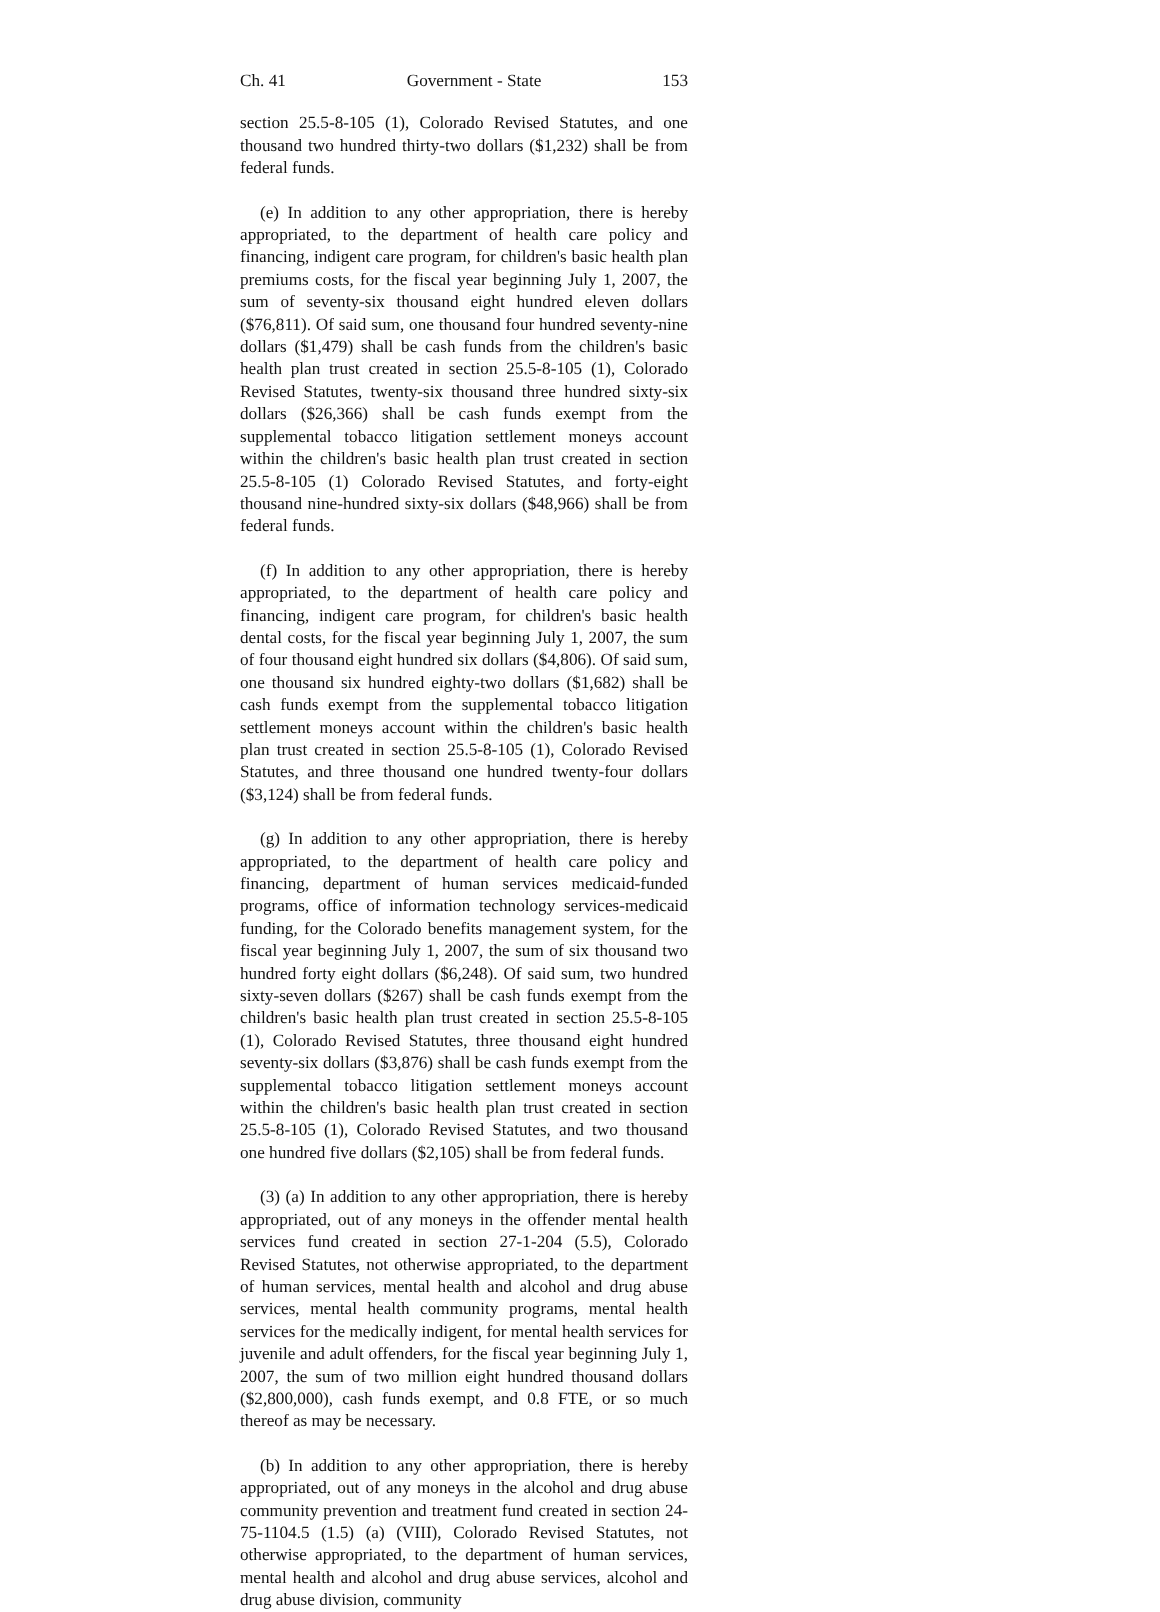Ch. 41 Government - State 153
section 25.5-8-105 (1), Colorado Revised Statutes, and one thousand two hundred thirty-two dollars ($1,232) shall be from federal funds.
(e) In addition to any other appropriation, there is hereby appropriated, to the department of health care policy and financing, indigent care program, for children's basic health plan premiums costs, for the fiscal year beginning July 1, 2007, the sum of seventy-six thousand eight hundred eleven dollars ($76,811). Of said sum, one thousand four hundred seventy-nine dollars ($1,479) shall be cash funds from the children's basic health plan trust created in section 25.5-8-105 (1), Colorado Revised Statutes, twenty-six thousand three hundred sixty-six dollars ($26,366) shall be cash funds exempt from the supplemental tobacco litigation settlement moneys account within the children's basic health plan trust created in section 25.5-8-105 (1) Colorado Revised Statutes, and forty-eight thousand nine-hundred sixty-six dollars ($48,966) shall be from federal funds.
(f) In addition to any other appropriation, there is hereby appropriated, to the department of health care policy and financing, indigent care program, for children's basic health dental costs, for the fiscal year beginning July 1, 2007, the sum of four thousand eight hundred six dollars ($4,806). Of said sum, one thousand six hundred eighty-two dollars ($1,682) shall be cash funds exempt from the supplemental tobacco litigation settlement moneys account within the children's basic health plan trust created in section 25.5-8-105 (1), Colorado Revised Statutes, and three thousand one hundred twenty-four dollars ($3,124) shall be from federal funds.
(g) In addition to any other appropriation, there is hereby appropriated, to the department of health care policy and financing, department of human services medicaid-funded programs, office of information technology services-medicaid funding, for the Colorado benefits management system, for the fiscal year beginning July 1, 2007, the sum of six thousand two hundred forty eight dollars ($6,248). Of said sum, two hundred sixty-seven dollars ($267) shall be cash funds exempt from the children's basic health plan trust created in section 25.5-8-105 (1), Colorado Revised Statutes, three thousand eight hundred seventy-six dollars ($3,876) shall be cash funds exempt from the supplemental tobacco litigation settlement moneys account within the children's basic health plan trust created in section 25.5-8-105 (1), Colorado Revised Statutes, and two thousand one hundred five dollars ($2,105) shall be from federal funds.
(3) (a) In addition to any other appropriation, there is hereby appropriated, out of any moneys in the offender mental health services fund created in section 27-1-204 (5.5), Colorado Revised Statutes, not otherwise appropriated, to the department of human services, mental health and alcohol and drug abuse services, mental health community programs, mental health services for the medically indigent, for mental health services for juvenile and adult offenders, for the fiscal year beginning July 1, 2007, the sum of two million eight hundred thousand dollars ($2,800,000), cash funds exempt, and 0.8 FTE, or so much thereof as may be necessary.
(b) In addition to any other appropriation, there is hereby appropriated, out of any moneys in the alcohol and drug abuse community prevention and treatment fund created in section 24-75-1104.5 (1.5) (a) (VIII), Colorado Revised Statutes, not otherwise appropriated, to the department of human services, mental health and alcohol and drug abuse services, alcohol and drug abuse division, community